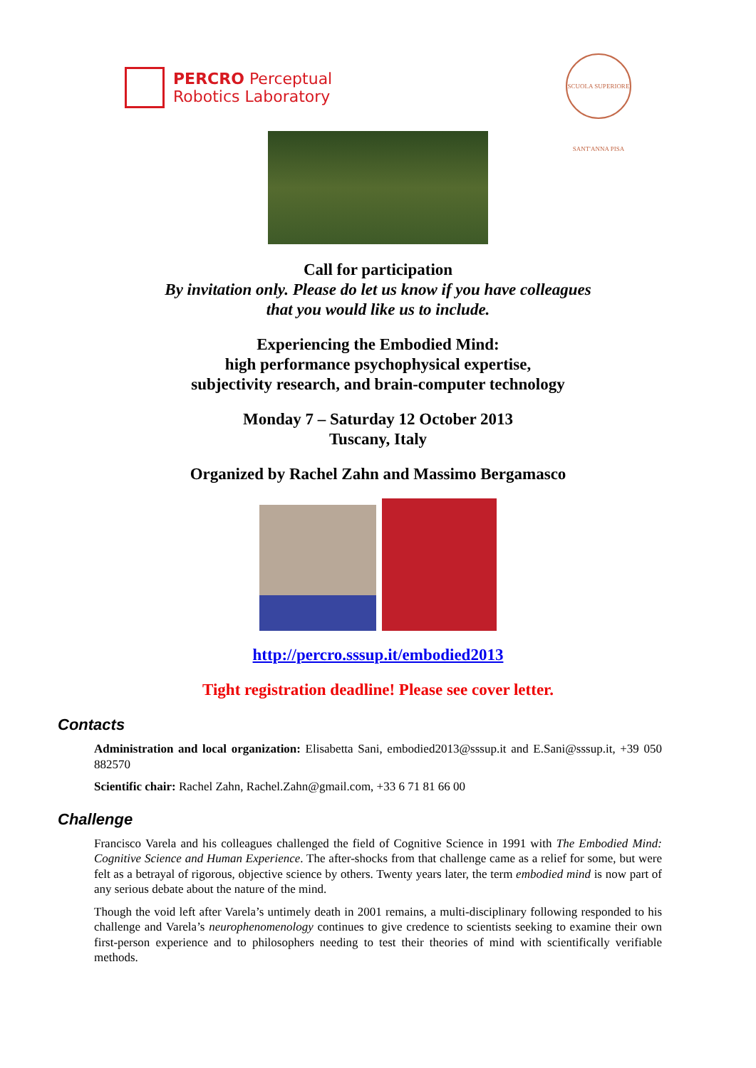PERCRO Perceptual
Robotics Laboratory
SCUOLA SUPERIORE SANT'ANNA PISA
Call for participation
By invitation only. Please do let us know if you have colleagues
that you would like us to include.
Experiencing the Embodied Mind:
high performance psychophysical expertise,
subjectivity research, and brain-computer technology
Monday 7 – Saturday 12 October 2013
Tuscany, Italy
Organized by Rachel Zahn and Massimo Bergamasco
http://percro.sssup.it/embodied2013
Tight registration deadline! Please see cover letter.
Contacts
Administration and local organization: Elisabetta Sani, embodied2013@sssup.it and E.Sani@sssup.it, +39 050 882570
Scientific chair: Rachel Zahn, Rachel.Zahn@gmail.com, +33 6 71 81 66 00
Challenge
Francisco Varela and his colleagues challenged the field of Cognitive Science in 1991 with The Embodied Mind: Cognitive Science and Human Experience. The after-shocks from that challenge came as a relief for some, but were felt as a betrayal of rigorous, objective science by others. Twenty years later, the term embodied mind is now part of any serious debate about the nature of the mind.
Though the void left after Varela’s untimely death in 2001 remains, a multi-disciplinary following responded to his challenge and Varela’s neurophenomenology continues to give credence to scientists seeking to examine their own first-person experience and to philosophers needing to test their theories of mind with scientifically verifiable methods.